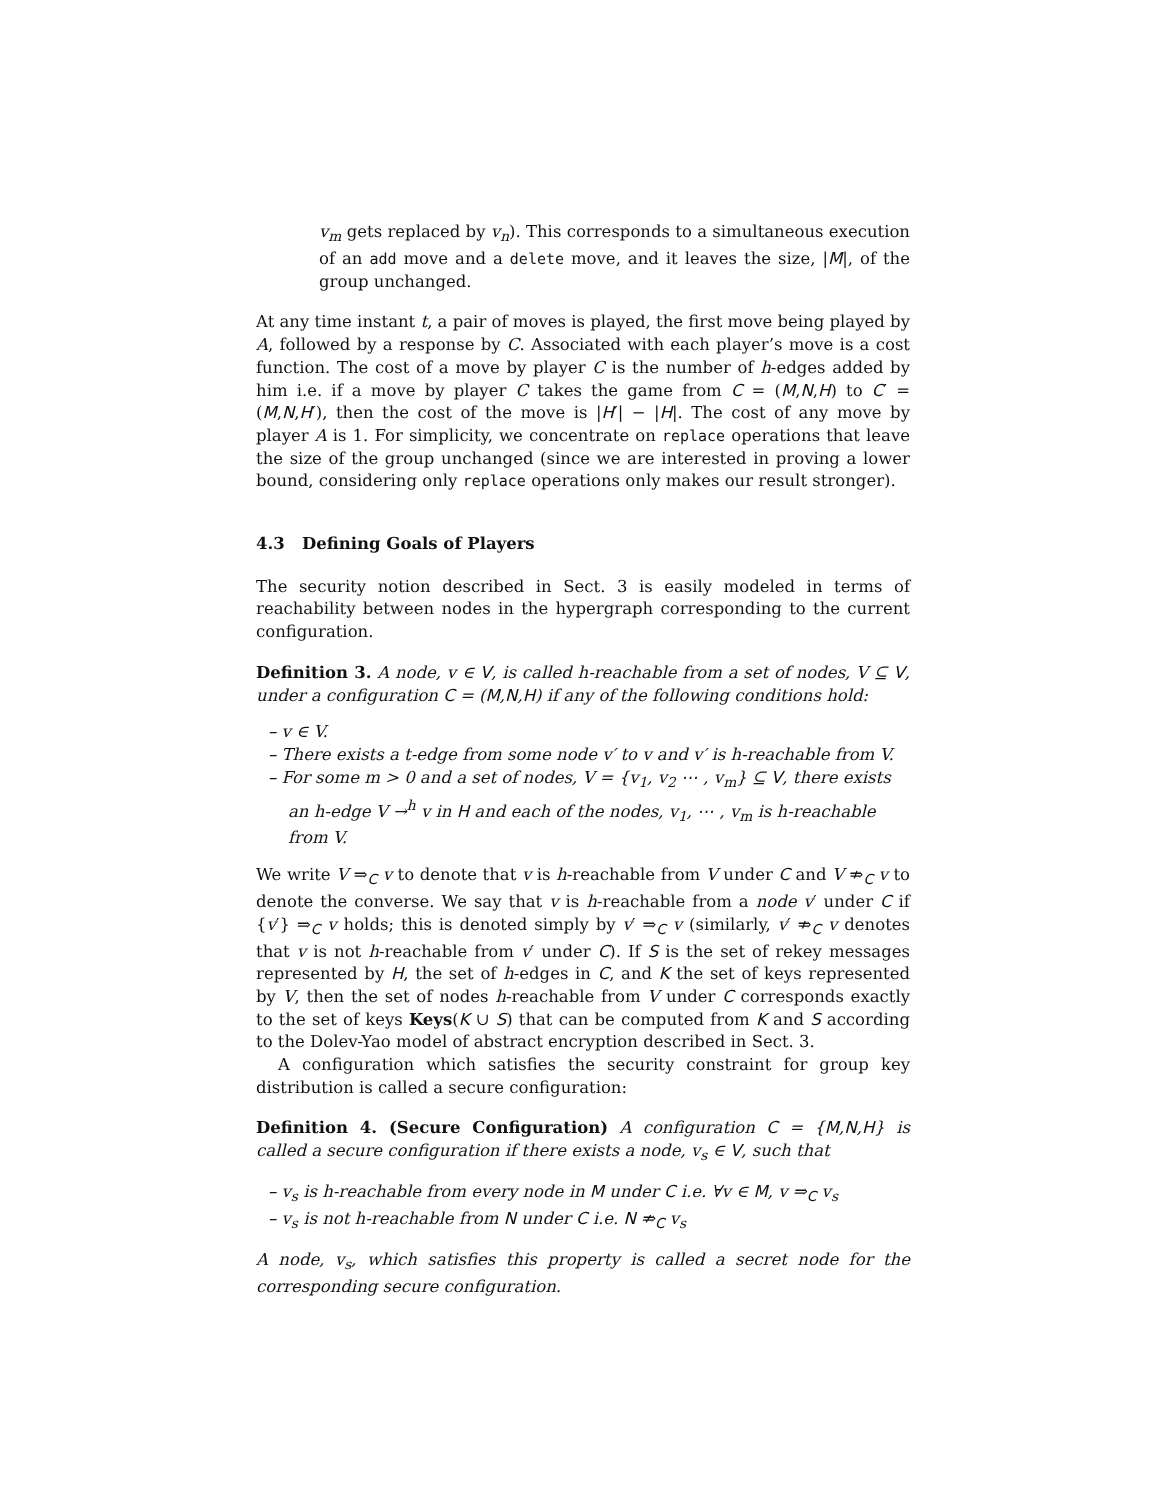v<sub>m</sub> gets replaced by v<sub>n</sub>). This corresponds to a simultaneous execution of an add move and a delete move, and it leaves the size, |M|, of the group unchanged.
At any time instant t, a pair of moves is played, the first move being played by A, followed by a response by C. Associated with each player’s move is a cost function. The cost of a move by player C is the number of h-edges added by him i.e. if a move by player C takes the game from C = (M,N,H) to C′ = (M,N,H′), then the cost of the move is |H′| − |H|. The cost of any move by player A is 1. For simplicity, we concentrate on replace operations that leave the size of the group unchanged (since we are interested in proving a lower bound, considering only replace operations only makes our result stronger).
4.3 Defining Goals of Players
The security notion described in Sect. 3 is easily modeled in terms of reachability between nodes in the hypergraph corresponding to the current configuration.
Definition 3. A node, v ∈ V, is called h-reachable from a set of nodes, V ⊆ V, under a configuration C = (M,N,H) if any of the following conditions hold:
– v ∈ V.
– There exists a t-edge from some node v′ to v and v′ is h-reachable from V.
– For some m > 0 and a set of nodes, V = {v<sub>1</sub>, v<sub>2</sub> ⋯ , v<sub>m</sub>} ⊆ V, there exists an h-edge V →<sup>h</sup> v in H and each of the nodes, v<sub>1</sub>, ⋯ , v<sub>m</sub> is h-reachable from V.
We write V ⇒<sub>C</sub> v to denote that v is h-reachable from V under C and V ⇏<sub>C</sub> v to denote the converse. We say that v is h-reachable from a node v′ under C if {v′} ⇒<sub>C</sub> v holds; this is denoted simply by v′ ⇒<sub>C</sub> v (similarly, v′ ⇏<sub>C</sub> v denotes that v is not h-reachable from v′ under C). If S is the set of rekey messages represented by H, the set of h-edges in C, and K the set of keys represented by V, then the set of nodes h-reachable from V under C corresponds exactly to the set of keys Keys(K ∪ S) that can be computed from K and S according to the Dolev-Yao model of abstract encryption described in Sect. 3.
A configuration which satisfies the security constraint for group key distribution is called a secure configuration:
Definition 4. (Secure Configuration) A configuration C = {M,N,H} is called a secure configuration if there exists a node, v<sub>s</sub> ∈ V, such that
– v<sub>s</sub> is h-reachable from every node in M under C i.e. ∀v ∈ M, v ⇒<sub>C</sub> v<sub>s</sub>
– v<sub>s</sub> is not h-reachable from N under C i.e. N ⇏<sub>C</sub> v<sub>s</sub>
A node, v<sub>s</sub>, which satisfies this property is called a secret node for the corresponding secure configuration.